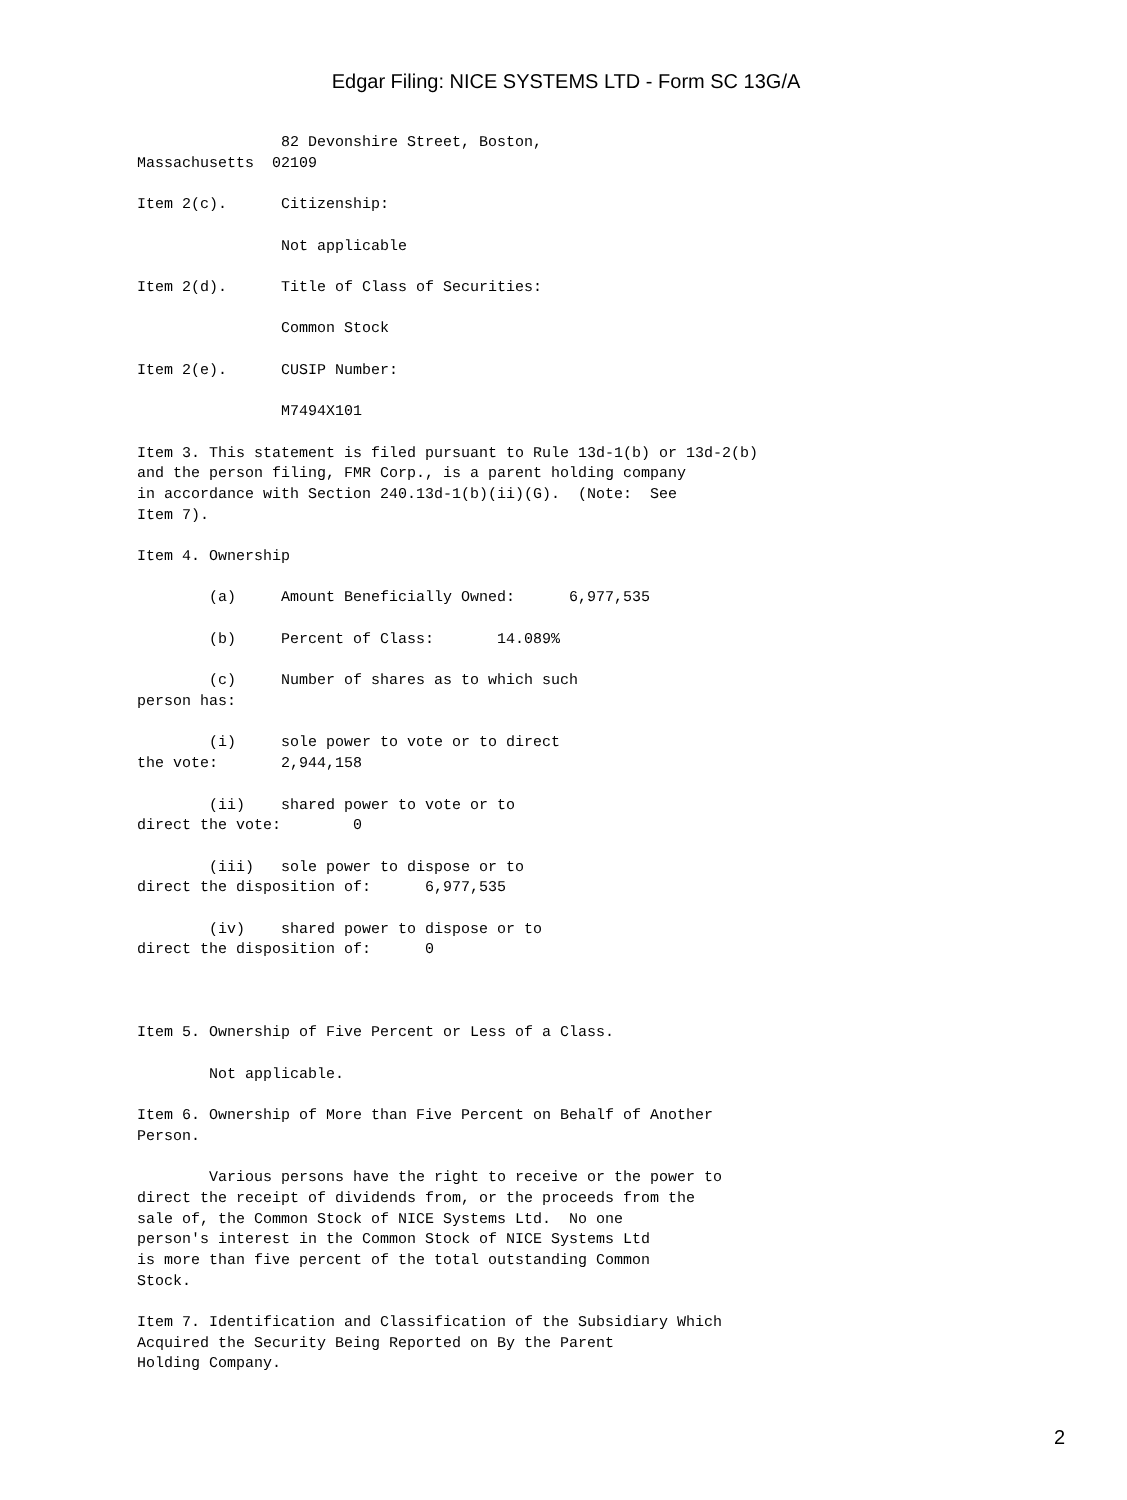Edgar Filing: NICE SYSTEMS LTD - Form SC 13G/A
                82 Devonshire Street, Boston,
Massachusetts  02109

Item 2(c).      Citizenship:

                Not applicable

Item 2(d).      Title of Class of Securities:

                Common Stock

Item 2(e).      CUSIP Number:

                M7494X101

Item 3. This statement is filed pursuant to Rule 13d-1(b) or 13d-2(b)
and the person filing, FMR Corp., is a parent holding company
in accordance with Section 240.13d-1(b)(ii)(G).  (Note:  See
Item 7).

Item 4. Ownership

        (a)     Amount Beneficially Owned:      6,977,535

        (b)     Percent of Class:       14.089%

        (c)     Number of shares as to which such
person has:

        (i)     sole power to vote or to direct
the vote:       2,944,158

        (ii)    shared power to vote or to
direct the vote:        0

        (iii)   sole power to dispose or to
direct the disposition of:      6,977,535

        (iv)    shared power to dispose or to
direct the disposition of:      0



Item 5. Ownership of Five Percent or Less of a Class.

        Not applicable.

Item 6. Ownership of More than Five Percent on Behalf of Another
Person.

        Various persons have the right to receive or the power to
direct the receipt of dividends from, or the proceeds from the
sale of, the Common Stock of NICE Systems Ltd.  No one
person's interest in the Common Stock of NICE Systems Ltd
is more than five percent of the total outstanding Common
Stock.

Item 7. Identification and Classification of the Subsidiary Which
Acquired the Security Being Reported on By the Parent
Holding Company.
2